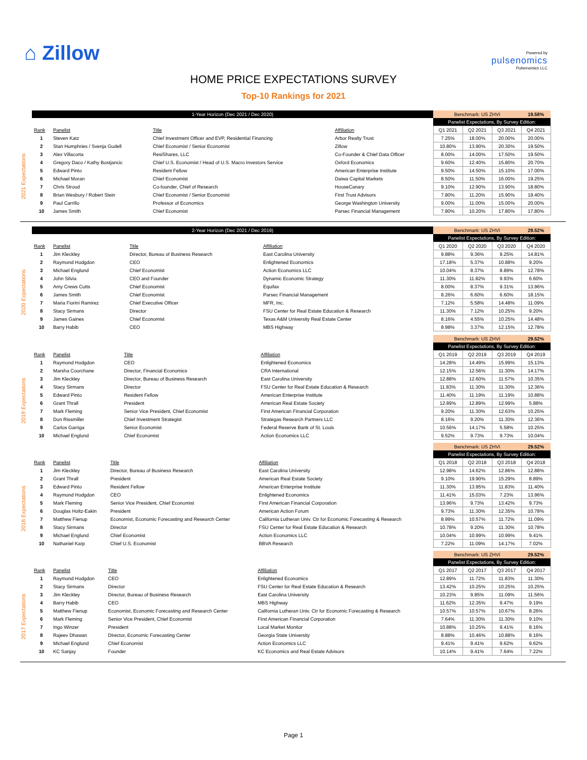⌂ Zillow
Powered by
pulsenomics
Pulsenomics LLC
HOME PRICE EXPECTATIONS SURVEY
Top-10 Rankings for 2021
2021 Expectations
| 1-Year Horizon (Dec 2021 / Dec 2020) | | | | Benchmark: US ZHVI | | | 19.58% |
| | | | | Panelist Expectations, By Survey Edition: | | | |
| Rank | Panelist | Title | Affiliation | Q1 2021 | Q2 2021 | Q3 2021 | Q4 2021 |
| 1 | Steven Katz | Chief Investment Officer and EVP, Residential Financing | Arbor Realty Trust | 7.25% | 18.00% | 20.00% | 20.00% |
| 2 | Stan Humphries / Svenja Gudell | Chief Economist / Senior Economist | Zillow | 10.80% | 13.90% | 20.30% | 19.50% |
| 3 | Alex Villacorta | ResiShares, LLC | Co-Founder & Chief Data Officer | 8.00% | 14.00% | 17.50% | 19.50% |
| 4 | Gregory Daco / Kathy Bostjancic | Chief U.S. Economist / Head of U.S. Macro Investors Service | Oxford Economics | 9.60% | 12.40% | 15.80% | 20.70% |
| 5 | Edward Pinto | Resident Fellow | American Enterprise Institute | 9.50% | 14.50% | 15.10% | 17.00% |
| 6 | Michael Moran | Chief Economist | Daiwa Capital Markets | 8.50% | 11.50% | 16.00% | 19.25% |
| 7 | Chris Stroud | Co-founder, Chief of Research | HouseCanary | 9.10% | 12.90% | 13.90% | 18.80% |
| 8 | Brian Wesbury / Robert Stein | Chief Economist / Senior Economist | First Trust Advisors | 7.80% | 11.20% | 15.90% | 19.40% |
| 9 | Paul Carrillo | Professor of Economics | George Washington University | 9.00% | 11.00% | 15.00% | 20.00% |
| 10 | James Smith | Chief Economist | Parsec Financial Management | 7.80% | 10.20% | 17.80% | 17.80% |
2020 Expectations
| 2-Year Horizon (Dec 2021 / Dec 2019) | | | | Benchmark: US ZHVI | | | 29.52% |
| | | | | Panelist Expectations, By Survey Edition: | | | |
| Rank | Panelist | Title | Affiliation | Q1 2020 | Q2 2020 | Q3 2020 | Q4 2020 |
| 1 | Jim Kleckley | Director, Bureau of Business Research | East Carolina University | 9.88% | 9.36% | 9.25% | 14.81% |
| 2 | Raymond Hodgdon | CEO | Enlightened Economics | 17.18% | 5.37% | 10.88% | 9.20% |
| 3 | Michael Englund | Chief Economist | Action Economics LLC | 10.04% | 8.37% | 8.89% | 12.78% |
| 4 | John Silvia | CEO and Founder | Dynamic Economic Strategy | 11.30% | 11.82% | 9.93% | 6.60% |
| 5 | Amy Crews Cutts | Chief Economist | Equifax | 8.00% | 8.37% | 9.31% | 13.96% |
| 6 | James Smith | Chief Economist | Parsec Financial Management | 8.26% | 6.60% | 6.60% | 18.15% |
| 7 | Maria Fiorini Ramirez | Chief Executive Officer | MFR, Inc. | 7.12% | 5.58% | 14.48% | 11.09% |
| 8 | Stacy Sirmans | Director | FSU Center for Real Estate Education & Research | 11.30% | 7.12% | 10.25% | 9.20% |
| 9 | James Gaines | Chief Economist | Texas A&M University Real Estate Center | 8.16% | 4.55% | 10.25% | 14.48% |
| 10 | Barry Habib | CEO | MBS Highway | 8.98% | 3.37% | 12.15% | 12.78% |
2019 Expectations
| | | | | Benchmark: US ZHVI | | | 29.52% |
| | | | | Panelist Expectations, By Survey Edition: | | | |
| Rank | Panelist | Title | Affiliation | Q1 2019 | Q2 2019 | Q3 2019 | Q4 2019 |
| 1 | Raymond Hodgdon | CEO | Enlightened Economics | 14.28% | 14.49% | 15.99% | 15.13% |
| 2 | Marsha Courchane | Director, Financial Economics | CRA International | 12.15% | 12.56% | 11.30% | 14.17% |
| 3 | Jim Kleckley | Director, Bureau of Business Research | East Carolina University | 12.88% | 12.60% | 11.57% | 10.35% |
| 4 | Stacy Sirmans | Director | FSU Center for Real Estate Education & Research | 11.83% | 11.30% | 11.30% | 12.36% |
| 5 | Edward Pinto | Resident Fellow | American Enterprise Institute | 11.40% | 11.19% | 11.19% | 10.88% |
| 6 | Grant Thrall | President | American Real Estate Society | 12.89% | 12.89% | 12.99% | 5.88% |
| 7 | Mark Fleming | Senior Vice President, Chief Economist | First American Financial Corporation | 9.20% | 11.30% | 12.63% | 10.25% |
| 8 | Don Rissmiller | Chief Investment Strategist | Strategas Research Partners LLC | 8.16% | 9.20% | 11.30% | 12.36% |
| 9 | Carlos Garriga | Senior Economist | Federal Reserve Bank of St. Louis | 10.56% | 14.17% | 5.58% | 10.25% |
| 10 | Michael Englund | Chief Economist | Action Economics LLC | 9.52% | 9.73% | 9.73% | 10.04% |
2018 Expectations
| | | | | Benchmark: US ZHVI | | | 29.52% |
| | | | | Panelist Expectations, By Survey Edition: | | | |
| Rank | Panelist | Title | Affiliation | Q1 2018 | Q2 2018 | Q3 2018 | Q4 2018 |
| 1 | Jim Kleckley | Director, Bureau of Business Research | East Carolina University | 12.98% | 14.62% | 12.86% | 12.88% |
| 2 | Grant Thrall | President | American Real Estate Society | 9.10% | 19.90% | 15.29% | 8.89% |
| 3 | Edward Pinto | Resident Fellow | American Enterprise Institute | 11.30% | 13.95% | 11.83% | 11.40% |
| 4 | Raymond Hodgdon | CEO | Enlightened Economics | 11.41% | 15.03% | 7.23% | 13.96% |
| 5 | Mark Fleming | Senior Vice President, Chief Economist | First American Financial Corporation | 13.96% | 9.73% | 13.42% | 9.73% |
| 6 | Douglas Holtz-Eakin | President | American Action Forum | 9.73% | 11.30% | 12.35% | 10.78% |
| 7 | Matthew Fienup | Economist, Economic Forecasting and Research Center | California Lutheran Univ. Ctr for Economic Forecasting & Research | 8.99% | 10.57% | 11.72% | 11.09% |
| 8 | Stacy Sirmans | Director | FSU Center for Real Estate Education & Research | 10.78% | 9.20% | 11.30% | 10.78% |
| 9 | Michael Englund | Chief Economist | Action Economics LLC | 10.04% | 10.99% | 10.99% | 9.41% |
| 10 | Nathaniel Karp | Chief U.S. Economist | BBVA Research | 7.22% | 11.09% | 14.17% | 7.02% |
2017 Expectations
| | | | | Benchmark: US ZHVI | | | 29.52% |
| | | | | Panelist Expectations, By Survey Edition: | | | |
| Rank | Panelist | Title | Affiliation | Q1 2017 | Q2 2017 | Q3 2017 | Q4 2017 |
| 1 | Raymond Hodgdon | CEO | Enlightened Economics | 12.89% | 11.72% | 11.83% | 11.30% |
| 2 | Stacy Sirmans | Director | FSU Center for Real Estate Education & Research | 13.42% | 10.25% | 10.25% | 10.25% |
| 3 | Jim Kleckley | Director, Bureau of Business Research | East Carolina University | 10.23% | 9.85% | 11.09% | 11.56% |
| 4 | Barry Habib | CEO | MBS Highway | 11.62% | 12.35% | 9.47% | 9.19% |
| 5 | Matthew Fienup | Economist, Economic Forecasting and Research Center | California Lutheran Univ. Ctr for Economic Forecasting & Research | 10.57% | 10.57% | 10.67% | 8.26% |
| 6 | Mark Fleming | Senior Vice President, Chief Economist | First American Financial Corporation | 7.64% | 11.30% | 11.30% | 9.10% |
| 7 | Ingo Winzer | President | Local Market Monitor | 10.88% | 10.25% | 9.41% | 8.16% |
| 8 | Rajeev Dhawan | Director, Economic Forecasting Center | Georgia State University | 8.88% | 10.46% | 10.88% | 8.16% |
| 9 | Michael Englund | Chief Economist | Action Economics LLC | 9.41% | 9.41% | 9.62% | 9.62% |
| 10 | KC Sanjay | Founder | KC Economics and Real Estate Advisors | 10.14% | 9.41% | 7.64% | 7.22% |
Page 1